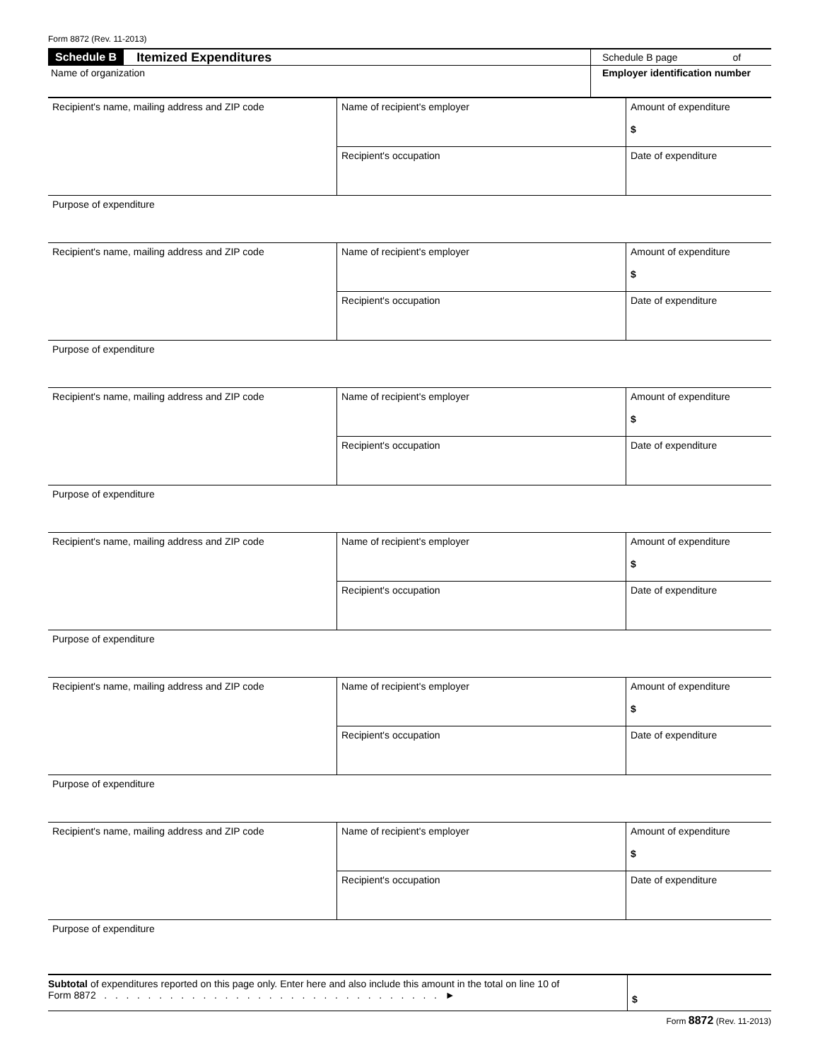Form 8872 (Rev. 11-2013)
Schedule B Itemized Expenditures Schedule B page of
Name of organization Employer identification number
| Recipient's name, mailing address and ZIP code | Name of recipient's employer | Amount of expenditure $ |
| | Recipient's occupation | Date of expenditure |
| Purpose of expenditure | | |
| Recipient's name, mailing address and ZIP code | Name of recipient's employer | Amount of expenditure $ |
| | Recipient's occupation | Date of expenditure |
| Purpose of expenditure | | |
| Recipient's name, mailing address and ZIP code | Name of recipient's employer | Amount of expenditure $ |
| | Recipient's occupation | Date of expenditure |
| Purpose of expenditure | | |
| Recipient's name, mailing address and ZIP code | Name of recipient's employer | Amount of expenditure $ |
| | Recipient's occupation | Date of expenditure |
| Purpose of expenditure | | |
| Recipient's name, mailing address and ZIP code | Name of recipient's employer | Amount of expenditure $ |
| | Recipient's occupation | Date of expenditure |
| Purpose of expenditure | | |
| Recipient's name, mailing address and ZIP code | Name of recipient's employer | Amount of expenditure $ |
| | Recipient's occupation | Date of expenditure |
| Purpose of expenditure | | |
Subtotal of expenditures reported on this page only. Enter here and also include this amount in the total on line 10 of
Form 8872 . . . . . . . . . . . . . . . . . . . . . . . . . . . . . . . ►
$
Form 8872 (Rev. 11-2013)